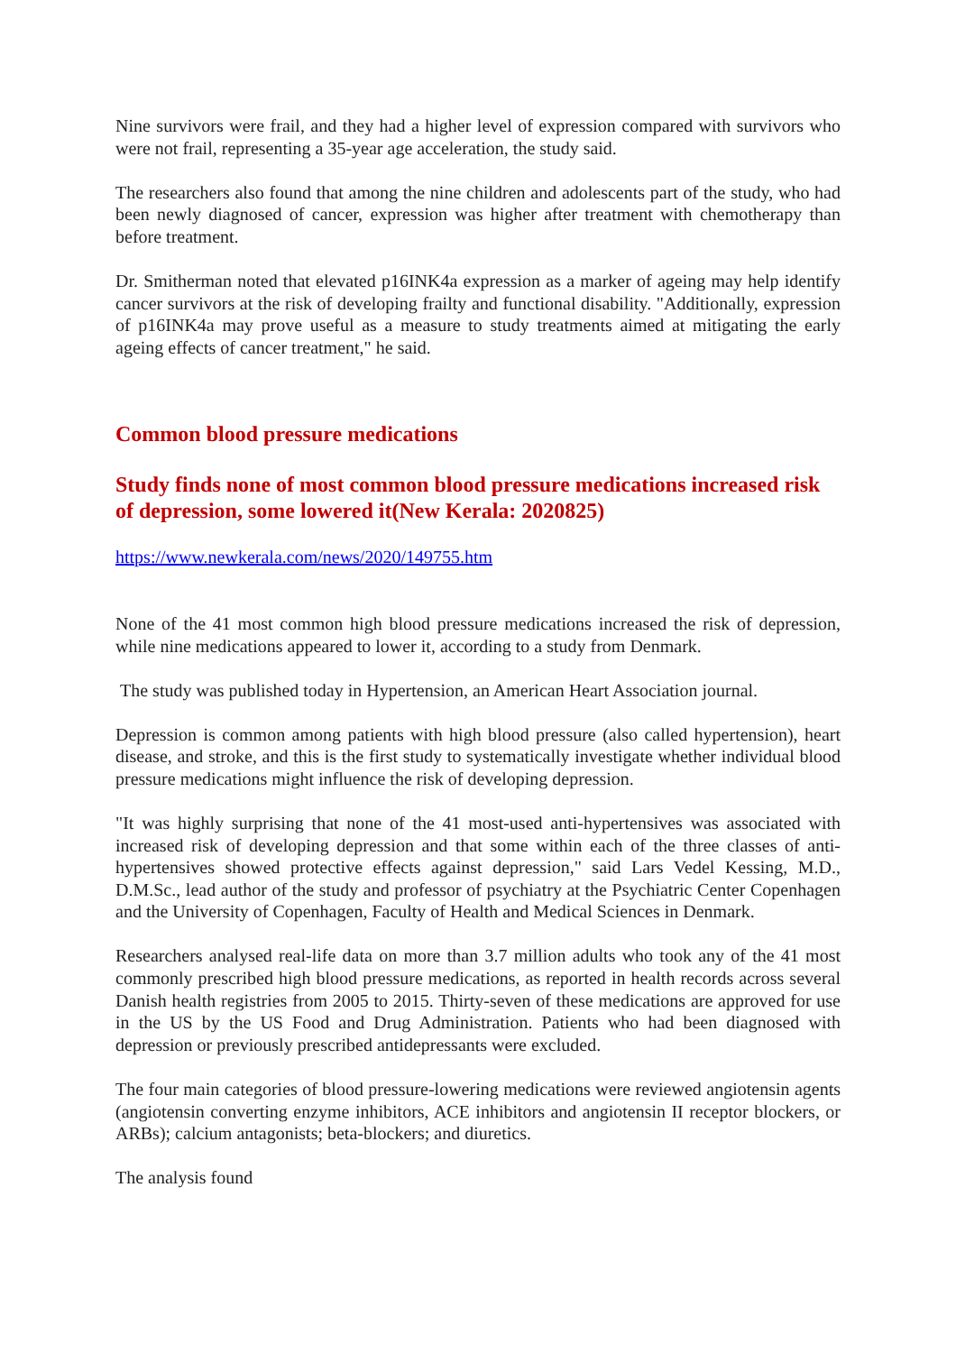Nine survivors were frail, and they had a higher level of expression compared with survivors who were not frail, representing a 35-year age acceleration, the study said.
The researchers also found that among the nine children and adolescents part of the study, who had been newly diagnosed of cancer, expression was higher after treatment with chemotherapy than before treatment.
Dr. Smitherman noted that elevated p16INK4a expression as a marker of ageing may help identify cancer survivors at the risk of developing frailty and functional disability. "Additionally, expression of p16INK4a may prove useful as a measure to study treatments aimed at mitigating the early ageing effects of cancer treatment," he said.
Common blood pressure medications
Study finds none of most common blood pressure medications increased risk of depression, some lowered it(New Kerala: 2020825)
https://www.newkerala.com/news/2020/149755.htm
None of the 41 most common high blood pressure medications increased the risk of depression, while nine medications appeared to lower it, according to a study from Denmark.
The study was published today in Hypertension, an American Heart Association journal.
Depression is common among patients with high blood pressure (also called hypertension), heart disease, and stroke, and this is the first study to systematically investigate whether individual blood pressure medications might influence the risk of developing depression.
"It was highly surprising that none of the 41 most-used anti-hypertensives was associated with increased risk of developing depression and that some within each of the three classes of anti-hypertensives showed protective effects against depression," said Lars Vedel Kessing, M.D., D.M.Sc., lead author of the study and professor of psychiatry at the Psychiatric Center Copenhagen and the University of Copenhagen, Faculty of Health and Medical Sciences in Denmark.
Researchers analysed real-life data on more than 3.7 million adults who took any of the 41 most commonly prescribed high blood pressure medications, as reported in health records across several Danish health registries from 2005 to 2015. Thirty-seven of these medications are approved for use in the US by the US Food and Drug Administration. Patients who had been diagnosed with depression or previously prescribed antidepressants were excluded.
The four main categories of blood pressure-lowering medications were reviewed angiotensin agents (angiotensin converting enzyme inhibitors, ACE inhibitors and angiotensin II receptor blockers, or ARBs); calcium antagonists; beta-blockers; and diuretics.
The analysis found